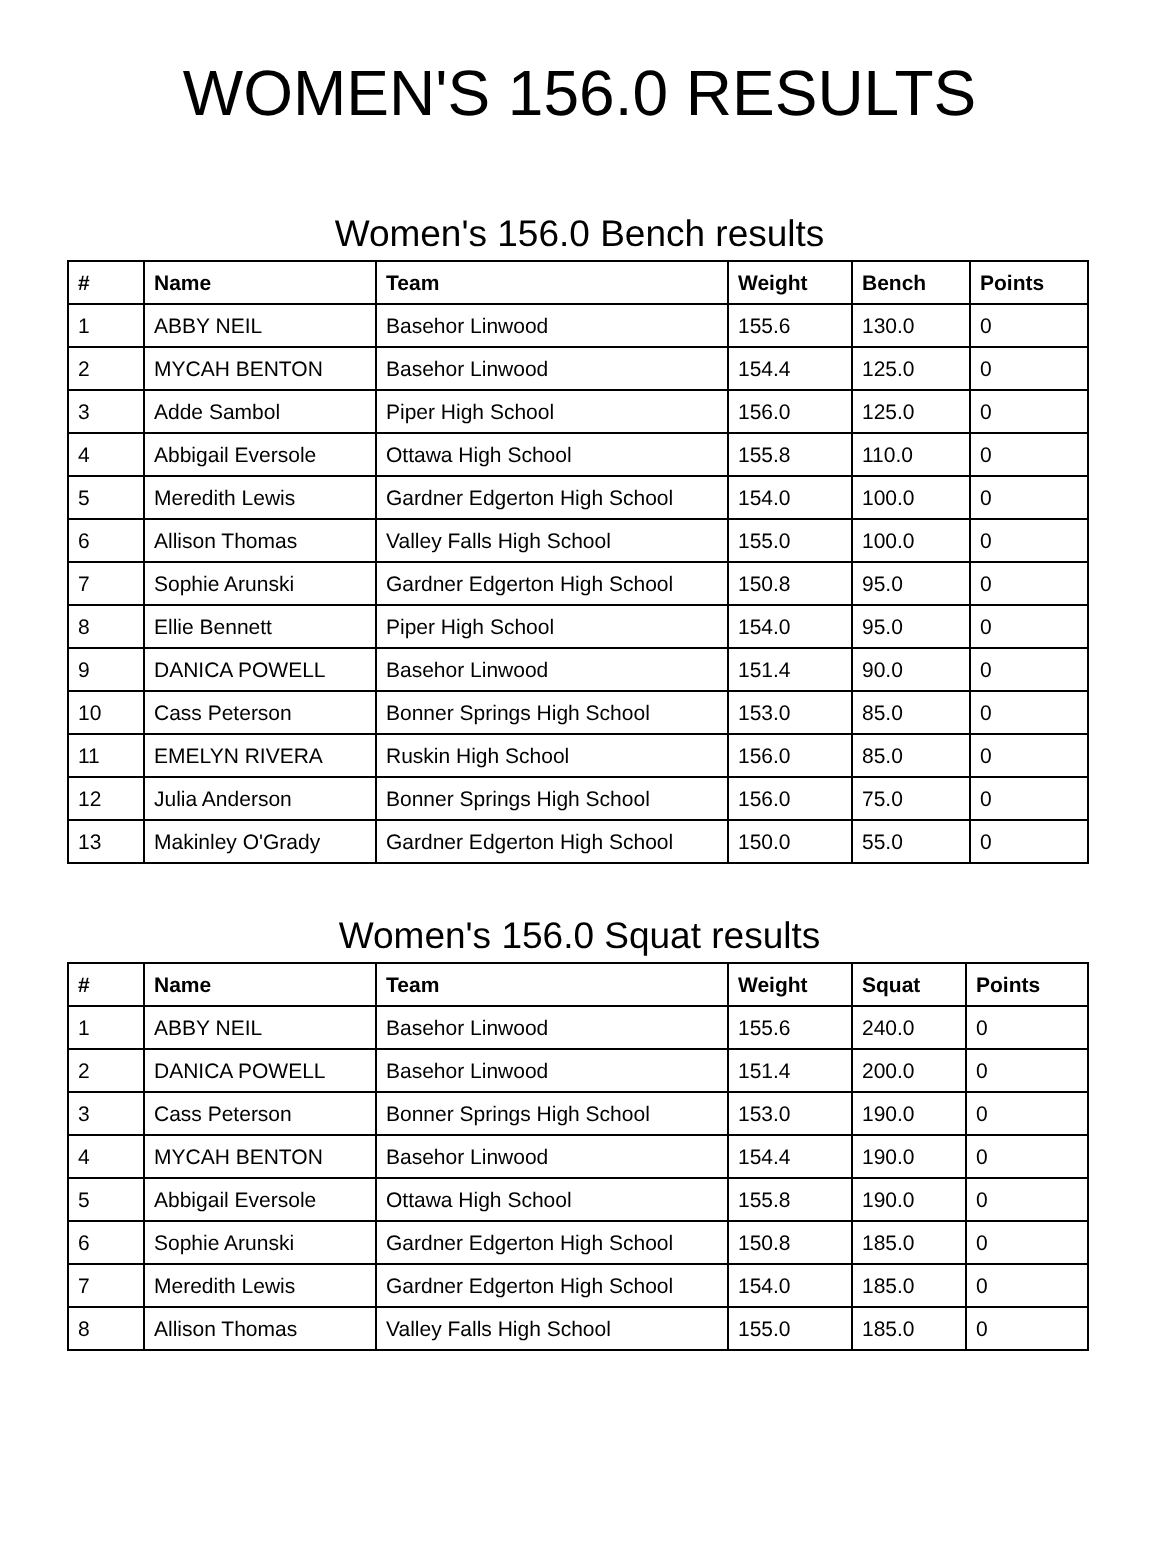WOMEN'S 156.0 RESULTS
Women's 156.0 Bench results
| # | Name | Team | Weight | Bench | Points |
| --- | --- | --- | --- | --- | --- |
| 1 | ABBY NEIL | Basehor Linwood | 155.6 | 130.0 | 0 |
| 2 | MYCAH BENTON | Basehor Linwood | 154.4 | 125.0 | 0 |
| 3 | Adde Sambol | Piper High School | 156.0 | 125.0 | 0 |
| 4 | Abbigail Eversole | Ottawa High School | 155.8 | 110.0 | 0 |
| 5 | Meredith Lewis | Gardner Edgerton High School | 154.0 | 100.0 | 0 |
| 6 | Allison Thomas | Valley Falls High School | 155.0 | 100.0 | 0 |
| 7 | Sophie Arunski | Gardner Edgerton High School | 150.8 | 95.0 | 0 |
| 8 | Ellie Bennett | Piper High School | 154.0 | 95.0 | 0 |
| 9 | DANICA POWELL | Basehor Linwood | 151.4 | 90.0 | 0 |
| 10 | Cass Peterson | Bonner Springs High School | 153.0 | 85.0 | 0 |
| 11 | EMELYN RIVERA | Ruskin High School | 156.0 | 85.0 | 0 |
| 12 | Julia Anderson | Bonner Springs High School | 156.0 | 75.0 | 0 |
| 13 | Makinley O'Grady | Gardner Edgerton High School | 150.0 | 55.0 | 0 |
Women's 156.0 Squat results
| # | Name | Team | Weight | Squat | Points |
| --- | --- | --- | --- | --- | --- |
| 1 | ABBY NEIL | Basehor Linwood | 155.6 | 240.0 | 0 |
| 2 | DANICA POWELL | Basehor Linwood | 151.4 | 200.0 | 0 |
| 3 | Cass Peterson | Bonner Springs High School | 153.0 | 190.0 | 0 |
| 4 | MYCAH BENTON | Basehor Linwood | 154.4 | 190.0 | 0 |
| 5 | Abbigail Eversole | Ottawa High School | 155.8 | 190.0 | 0 |
| 6 | Sophie Arunski | Gardner Edgerton High School | 150.8 | 185.0 | 0 |
| 7 | Meredith Lewis | Gardner Edgerton High School | 154.0 | 185.0 | 0 |
| 8 | Allison Thomas | Valley Falls High School | 155.0 | 185.0 | 0 |